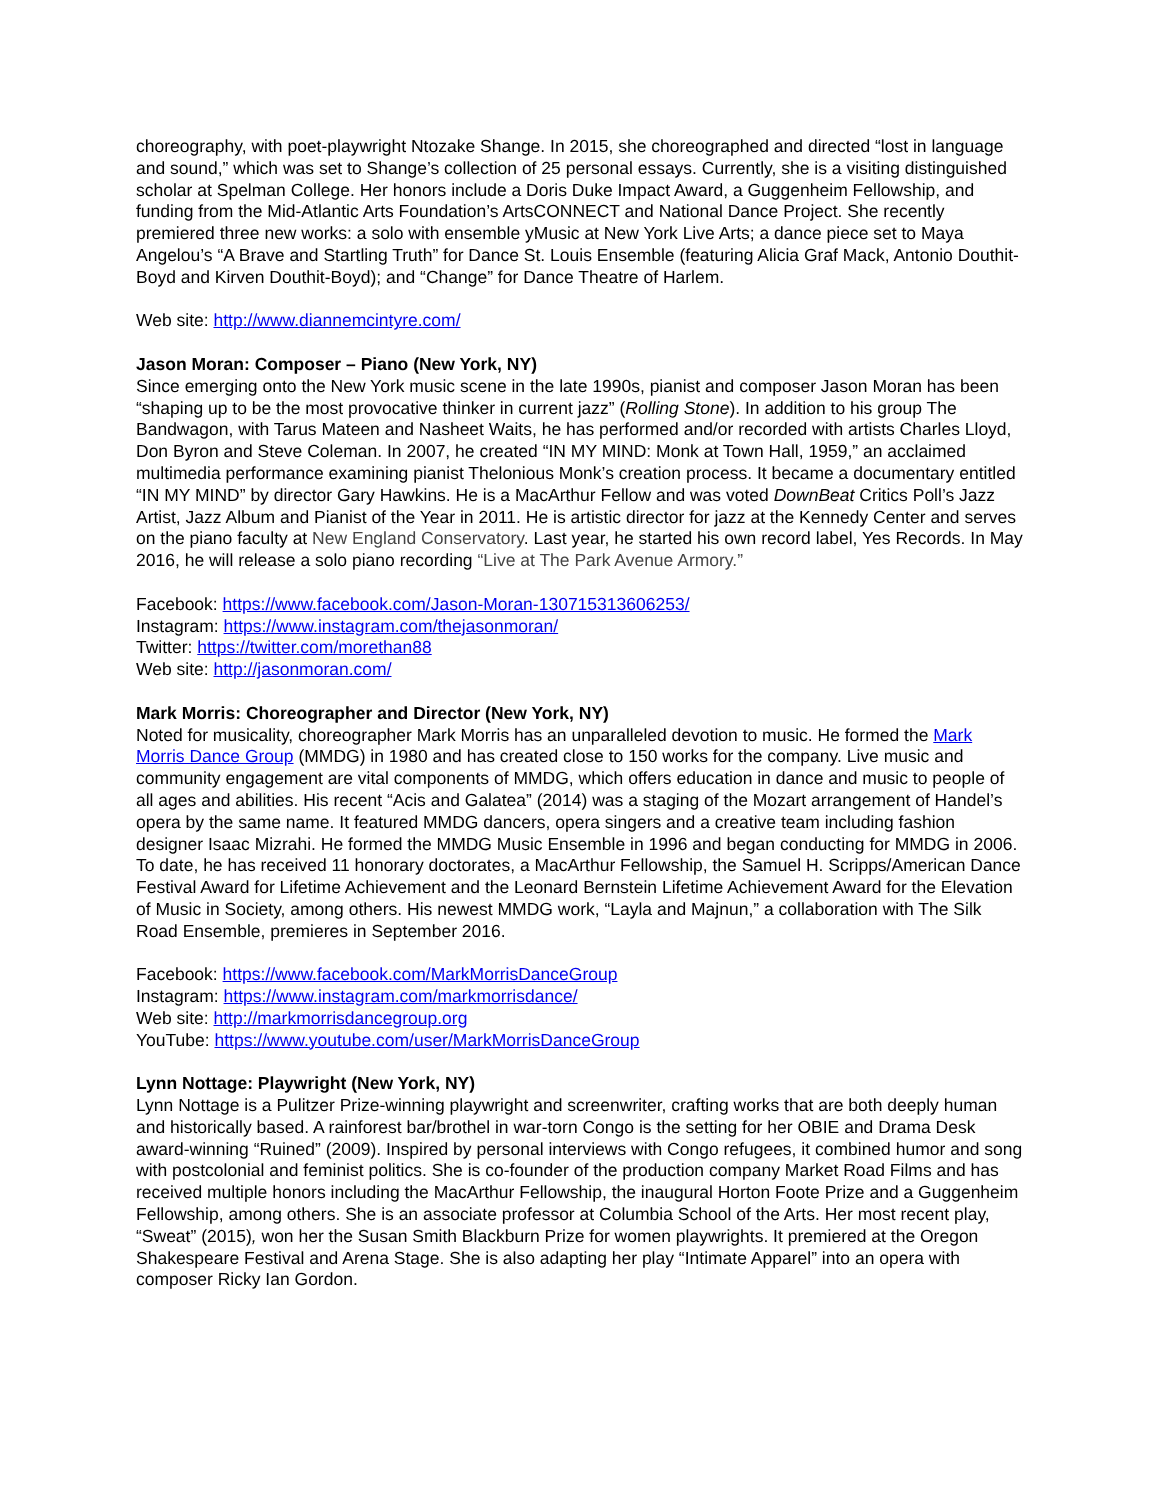choreography, with poet-playwright Ntozake Shange. In 2015, she choreographed and directed “lost in language and sound,” which was set to Shange’s collection of 25 personal essays. Currently, she is a visiting distinguished scholar at Spelman College. Her honors include a Doris Duke Impact Award, a Guggenheim Fellowship, and funding from the Mid-Atlantic Arts Foundation’s ArtsCONNECT and National Dance Project. She recently premiered three new works: a solo with ensemble yMusic at New York Live Arts; a dance piece set to Maya Angelou’s “A Brave and Startling Truth” for Dance St. Louis Ensemble (featuring Alicia Graf Mack, Antonio Douthit-Boyd and Kirven Douthit-Boyd); and “Change” for Dance Theatre of Harlem.
Web site: http://www.diannemcintyre.com/
Jason Moran: Composer – Piano (New York, NY)
Since emerging onto the New York music scene in the late 1990s, pianist and composer Jason Moran has been “shaping up to be the most provocative thinker in current jazz” (Rolling Stone). In addition to his group The Bandwagon, with Tarus Mateen and Nasheet Waits, he has performed and/or recorded with artists Charles Lloyd, Don Byron and Steve Coleman. In 2007, he created “IN MY MIND: Monk at Town Hall, 1959,” an acclaimed multimedia performance examining pianist Thelonious Monk’s creation process. It became a documentary entitled “IN MY MIND” by director Gary Hawkins. He is a MacArthur Fellow and was voted DownBeat Critics Poll’s Jazz Artist, Jazz Album and Pianist of the Year in 2011. He is artistic director for jazz at the Kennedy Center and serves on the piano faculty at New England Conservatory. Last year, he started his own record label, Yes Records. In May 2016, he will release a solo piano recording “Live at The Park Avenue Armory.”
Facebook: https://www.facebook.com/Jason-Moran-130715313606253/
Instagram: https://www.instagram.com/thejasonmoran/
Twitter: https://twitter.com/morethan88
Web site: http://jasonmoran.com/
Mark Morris: Choreographer and Director (New York, NY)
Noted for musicality, choreographer Mark Morris has an unparalleled devotion to music. He formed the Mark Morris Dance Group (MMDG) in 1980 and has created close to 150 works for the company. Live music and community engagement are vital components of MMDG, which offers education in dance and music to people of all ages and abilities. His recent “Acis and Galatea” (2014) was a staging of the Mozart arrangement of Handel’s opera by the same name. It featured MMDG dancers, opera singers and a creative team including fashion designer Isaac Mizrahi. He formed the MMDG Music Ensemble in 1996 and began conducting for MMDG in 2006. To date, he has received 11 honorary doctorates, a MacArthur Fellowship, the Samuel H. Scripps/American Dance Festival Award for Lifetime Achievement and the Leonard Bernstein Lifetime Achievement Award for the Elevation of Music in Society, among others. His newest MMDG work, “Layla and Majnun,” a collaboration with The Silk Road Ensemble, premieres in September 2016.
Facebook: https://www.facebook.com/MarkMorrisDanceGroup
Instagram: https://www.instagram.com/markmorrisdance/
Web site: http://markmorrisdancegroup.org
YouTube: https://www.youtube.com/user/MarkMorrisDanceGroup
Lynn Nottage: Playwright (New York, NY)
Lynn Nottage is a Pulitzer Prize-winning playwright and screenwriter, crafting works that are both deeply human and historically based. A rainforest bar/brothel in war-torn Congo is the setting for her OBIE and Drama Desk award-winning “Ruined” (2009). Inspired by personal interviews with Congo refugees, it combined humor and song with postcolonial and feminist politics. She is co-founder of the production company Market Road Films and has received multiple honors including the MacArthur Fellowship, the inaugural Horton Foote Prize and a Guggenheim Fellowship, among others. She is an associate professor at Columbia School of the Arts. Her most recent play, “Sweat” (2015), won her the Susan Smith Blackburn Prize for women playwrights. It premiered at the Oregon Shakespeare Festival and Arena Stage. She is also adapting her play “Intimate Apparel” into an opera with composer Ricky Ian Gordon.